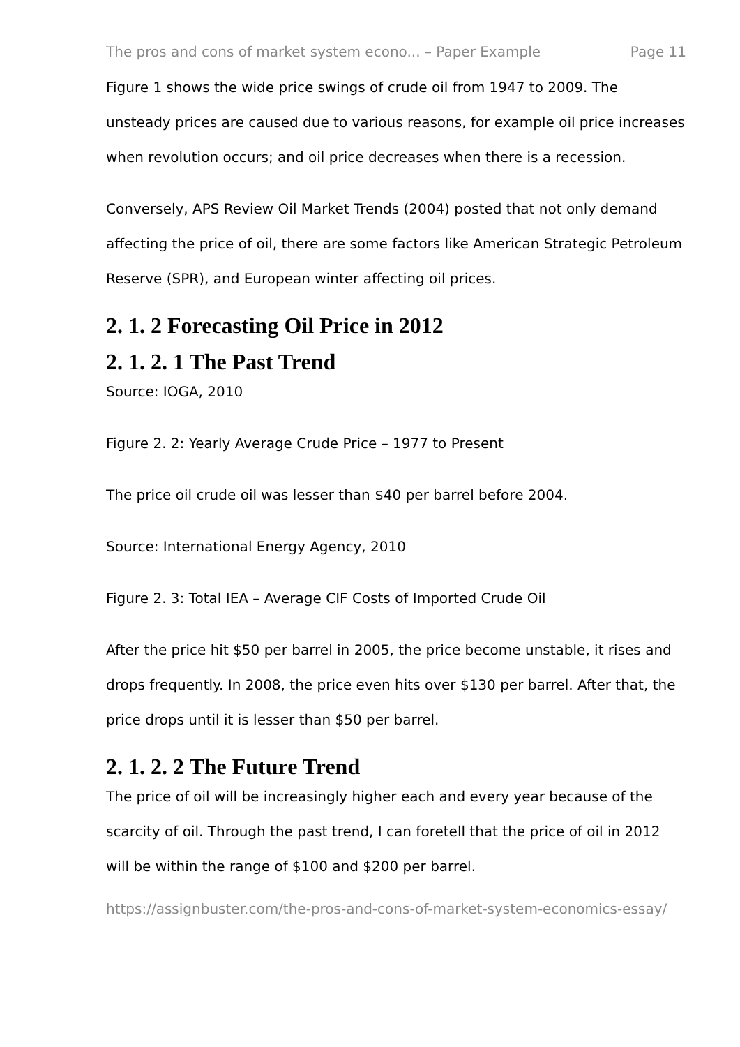The pros and cons of market system econo... – Paper Example Page 11
Figure 1 shows the wide price swings of crude oil from 1947 to 2009. The unsteady prices are caused due to various reasons, for example oil price increases when revolution occurs; and oil price decreases when there is a recession.
Conversely, APS Review Oil Market Trends (2004) posted that not only demand affecting the price of oil, there are some factors like American Strategic Petroleum Reserve (SPR), and European winter affecting oil prices.
2. 1. 2 Forecasting Oil Price in 2012
2. 1. 2. 1 The Past Trend
Source: IOGA, 2010
Figure 2. 2: Yearly Average Crude Price – 1977 to Present
The price oil crude oil was lesser than $40 per barrel before 2004.
Source: International Energy Agency, 2010
Figure 2. 3: Total IEA – Average CIF Costs of Imported Crude Oil
After the price hit $50 per barrel in 2005, the price become unstable, it rises and drops frequently. In 2008, the price even hits over $130 per barrel. After that, the price drops until it is lesser than $50 per barrel.
2. 1. 2. 2 The Future Trend
The price of oil will be increasingly higher each and every year because of the scarcity of oil. Through the past trend, I can foretell that the price of oil in 2012 will be within the range of $100 and $200 per barrel.
https://assignbuster.com/the-pros-and-cons-of-market-system-economics-essay/